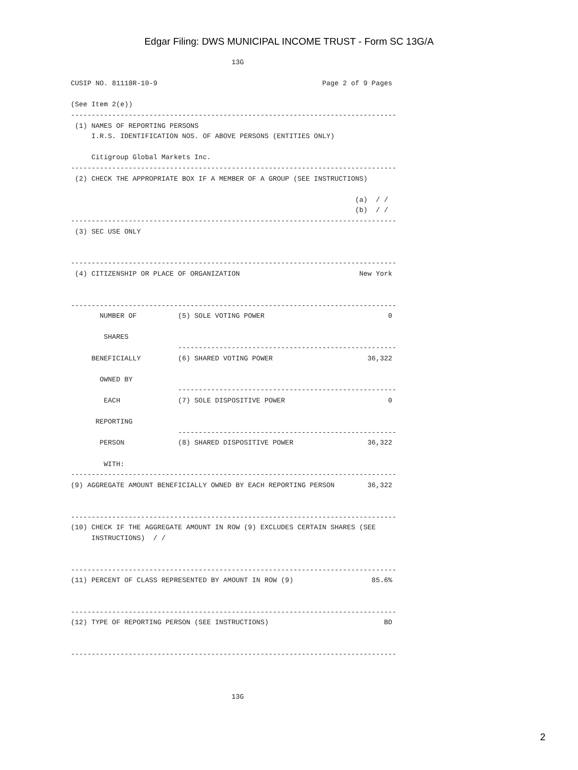Edgar Filing: DWS MUNICIPAL INCOME TRUST - Form SC 13G/A
                                       13G

CUSIP NO. 81118R-10-9                                        Page 2 of 9 Pages

(See Item 2(e))
-------------------------------------------------------------------------------
 (1) NAMES OF REPORTING PERSONS
     I.R.S. IDENTIFICATION NOS. OF ABOVE PERSONS (ENTITIES ONLY)

     Citigroup Global Markets Inc.
-------------------------------------------------------------------------------
 (2) CHECK THE APPROPRIATE BOX IF A MEMBER OF A GROUP (SEE INSTRUCTIONS)

                                                                     (a)  / /
                                                                     (b)  / /
-------------------------------------------------------------------------------
 (3) SEC USE ONLY


-------------------------------------------------------------------------------
 (4) CITIZENSHIP OR PLACE OF ORGANIZATION                             New York


-------------------------------------------------------------------------------
       NUMBER OF          (5) SOLE VOTING POWER                              0

        SHARES
                          -----------------------------------------------------
     BENEFICIALLY         (6) SHARED VOTING POWER                       36,322

       OWNED BY
                          -----------------------------------------------------
        EACH              (7) SOLE DISPOSITIVE POWER                         0

      REPORTING
                          -----------------------------------------------------
       PERSON             (8) SHARED DISPOSITIVE POWER                  36,322

        WITH:
-------------------------------------------------------------------------------
(9) AGGREGATE AMOUNT BENEFICIALLY OWNED BY EACH REPORTING PERSON        36,322


-------------------------------------------------------------------------------
(10) CHECK IF THE AGGREGATE AMOUNT IN ROW (9) EXCLUDES CERTAIN SHARES (SEE
     INSTRUCTIONS)  / /


-------------------------------------------------------------------------------
(11) PERCENT OF CLASS REPRESENTED BY AMOUNT IN ROW (9)                   85.6%


-------------------------------------------------------------------------------
(12) TYPE OF REPORTING PERSON (SEE INSTRUCTIONS)                            BD


-------------------------------------------------------------------------------



                                       13G
2